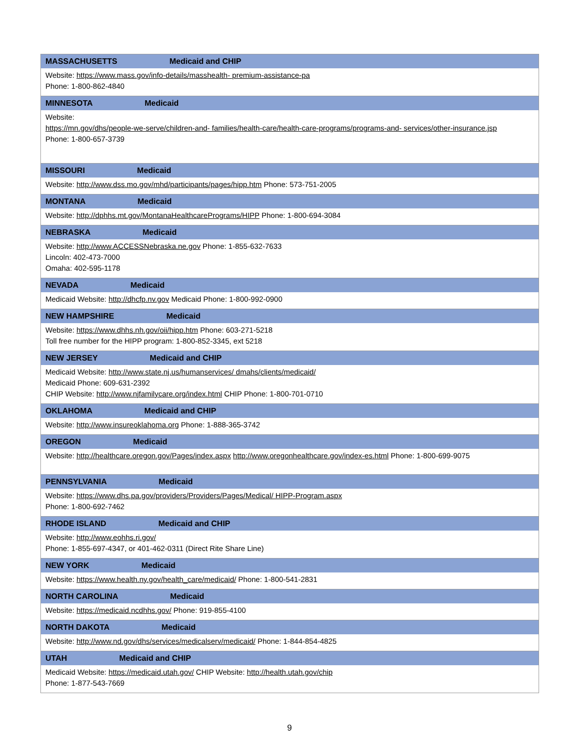| MASSACHUSETTS Medicaid and CHIP |
| --- |
| Website: https://www.mass.gov/info-details/masshealth- premium-assistance-pa Phone: 1-800-862-4840 |
| MINNESOTA Medicaid |
| Website: https://mn.gov/dhs/people-we-serve/children-and- families/health-care/health-care-programs/programs-and- services/other-insurance.jsp Phone: 1-800-657-3739 |
| MISSOURI Medicaid |
| Website: http://www.dss.mo.gov/mhd/participants/pages/hipp.htm Phone: 573-751-2005 |
| MONTANA Medicaid |
| Website: http://dphhs.mt.gov/MontanaHealthcarePrograms/HIPP Phone: 1-800-694-3084 |
| NEBRASKA Medicaid |
| Website: http://www.ACCESSNebraska.ne.gov Phone: 1-855-632-7633 Lincoln: 402-473-7000 Omaha: 402-595-1178 |
| NEVADA Medicaid |
| Medicaid Website: http://dhcfp.nv.gov Medicaid Phone: 1-800-992-0900 |
| NEW HAMPSHIRE Medicaid |
| Website: https://www.dhhs.nh.gov/oii/hipp.htm Phone: 603-271-5218 Toll free number for the HIPP program: 1-800-852-3345, ext 5218 |
| NEW JERSEY Medicaid and CHIP |
| Medicaid Website: http://www.state.nj.us/humanservices/ dmahs/clients/medicaid/ Medicaid Phone: 609-631-2392 CHIP Website: http://www.njfamilycare.org/index.html CHIP Phone: 1-800-701-0710 |
| OKLAHOMA Medicaid and CHIP |
| Website: http://www.insureoklahoma.org Phone: 1-888-365-3742 |
| OREGON Medicaid |
| Website: http://healthcare.oregon.gov/Pages/index.aspx http://www.oregonhealthcare.gov/index-es.html Phone: 1-800-699-9075 |
| PENNSYLVANIA Medicaid |
| Website: https://www.dhs.pa.gov/providers/Providers/Pages/Medical/ HIPP-Program.aspx Phone: 1-800-692-7462 |
| RHODE ISLAND Medicaid and CHIP |
| Website: http://www.eohhs.ri.gov/ Phone: 1-855-697-4347, or 401-462-0311 (Direct Rite Share Line) |
| NEW YORK Medicaid |
| Website: https://www.health.ny.gov/health_care/medicaid/ Phone: 1-800-541-2831 |
| NORTH CAROLINA Medicaid |
| Website: https://medicaid.ncdhhs.gov/ Phone: 919-855-4100 |
| NORTH DAKOTA Medicaid |
| Website: http://www.nd.gov/dhs/services/medicalserv/medicaid/ Phone: 1-844-854-4825 |
| UTAH Medicaid and CHIP |
| Medicaid Website: https://medicaid.utah.gov/ CHIP Website: http://health.utah.gov/chip Phone: 1-877-543-7669 |
9